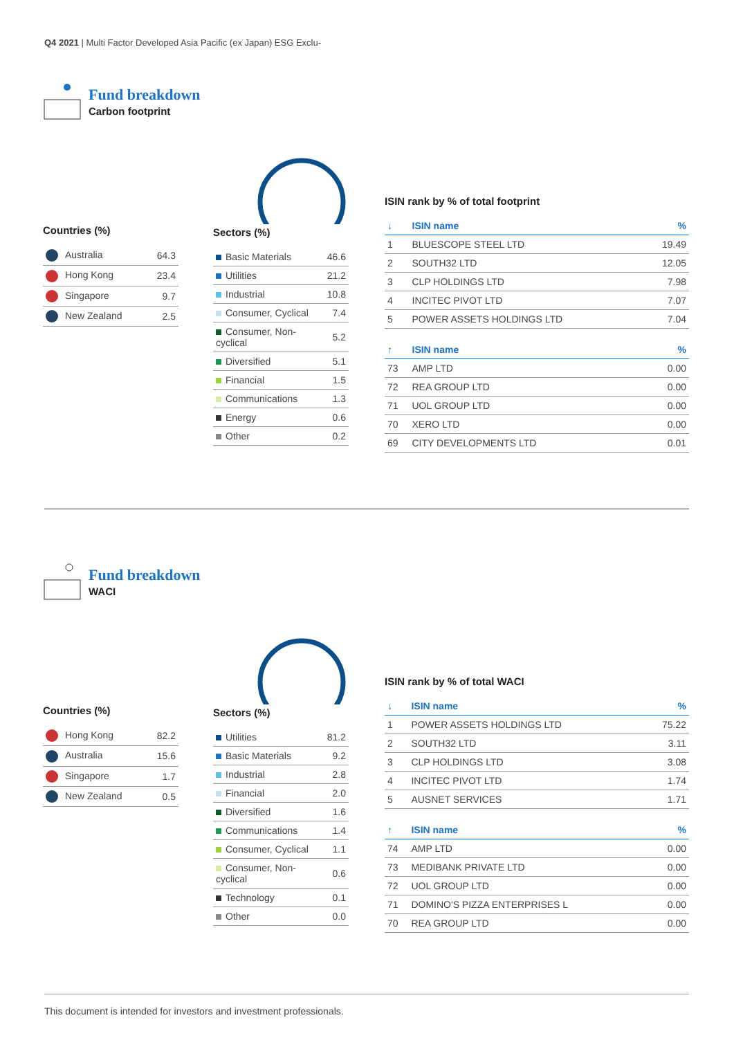Q4 2021 | Multi Factor Developed Asia Pacific (ex Japan) ESG Exclu-
Fund breakdown
Carbon footprint
Countries (%)
| Australia | 64.3 |
| Hong Kong | 23.4 |
| Singapore | 9.7 |
| New Zealand | 2.5 |
Sectors (%)
| Basic Materials | 46.6 |
| Utilities | 21.2 |
| Industrial | 10.8 |
| Consumer, Cyclical | 7.4 |
| Consumer, Non-cyclical | 5.2 |
| Diversified | 5.1 |
| Financial | 1.5 |
| Communications | 1.3 |
| Energy | 0.6 |
| Other | 0.2 |
ISIN rank by % of total footprint
| ↓ | ISIN name | % |
| --- | --- | --- |
| 1 | BLUESCOPE STEEL LTD | 19.49 |
| 2 | SOUTH32 LTD | 12.05 |
| 3 | CLP HOLDINGS LTD | 7.98 |
| 4 | INCITEC PIVOT LTD | 7.07 |
| 5 | POWER ASSETS HOLDINGS LTD | 7.04 |
| ↑ | ISIN name | % |
| 73 | AMP LTD | 0.00 |
| 72 | REA GROUP LTD | 0.00 |
| 71 | UOL GROUP LTD | 0.00 |
| 70 | XERO LTD | 0.00 |
| 69 | CITY DEVELOPMENTS LTD | 0.01 |
Fund breakdown
WACI
Countries (%)
| Hong Kong | 82.2 |
| Australia | 15.6 |
| Singapore | 1.7 |
| New Zealand | 0.5 |
Sectors (%)
| Utilities | 81.2 |
| Basic Materials | 9.2 |
| Industrial | 2.8 |
| Financial | 2.0 |
| Diversified | 1.6 |
| Communications | 1.4 |
| Consumer, Cyclical | 1.1 |
| Consumer, Non-cyclical | 0.6 |
| Technology | 0.1 |
| Other | 0.0 |
ISIN rank by % of total WACI
| ↓ | ISIN name | % |
| --- | --- | --- |
| 1 | POWER ASSETS HOLDINGS LTD | 75.22 |
| 2 | SOUTH32 LTD | 3.11 |
| 3 | CLP HOLDINGS LTD | 3.08 |
| 4 | INCITEC PIVOT LTD | 1.74 |
| 5 | AUSNET SERVICES | 1.71 |
| ↑ | ISIN name | % |
| 74 | AMP LTD | 0.00 |
| 73 | MEDIBANK PRIVATE LTD | 0.00 |
| 72 | UOL GROUP LTD | 0.00 |
| 71 | DOMINO'S PIZZA ENTERPRISES L | 0.00 |
| 70 | REA GROUP LTD | 0.00 |
This document is intended for investors and investment professionals.